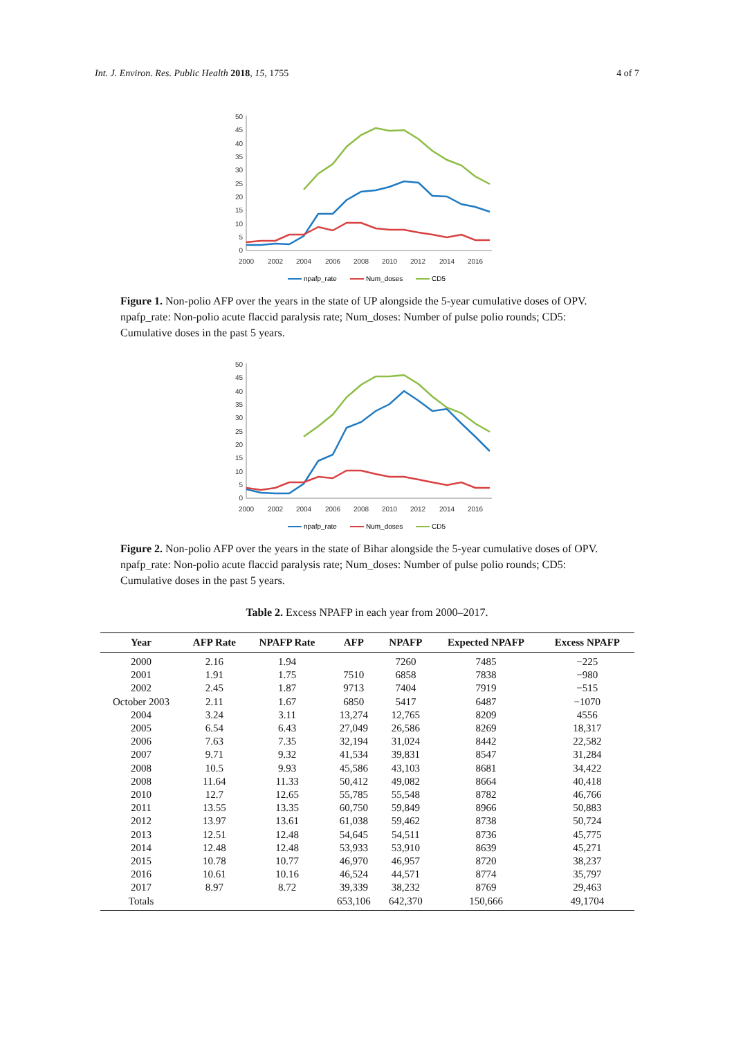Int. J. Environ. Res. Public Health 2018, 15, 1755 4 of 7
50
45
40
35
30
25
20
15
10
5
0
2000
2002
2004
2006
2008
2010
2012
2014
2016
npafp_rate
Num_doses
CD5
Figure 1. Non-polio AFP over the years in the state of UP alongside the 5-year cumulative doses of OPV. npafp_rate: Non-polio acute flaccid paralysis rate; Num_doses: Number of pulse polio rounds; CD5: Cumulative doses in the past 5 years.
50
45
40
35
30
25
20
15
10
5
0
2000
2002
2004
2006
2008
2010
2012
2014
2016
npafp_rate
Num_doses
CD5
Figure 2. Non-polio AFP over the years in the state of Bihar alongside the 5-year cumulative doses of OPV. npafp_rate: Non-polio acute flaccid paralysis rate; Num_doses: Number of pulse polio rounds; CD5: Cumulative doses in the past 5 years.
Table 2. Excess NPAFP in each year from 2000–2017.
| Year | AFP Rate | NPAFP Rate | AFP | NPAFP | Expected NPAFP | Excess NPAFP |
| --- | --- | --- | --- | --- | --- | --- |
| 2000 | 2.16 | 1.94 | | 7260 | 7485 | −225 |
| 2001 | 1.91 | 1.75 | 7510 | 6858 | 7838 | −980 |
| 2002 | 2.45 | 1.87 | 9713 | 7404 | 7919 | −515 |
| October 2003 | 2.11 | 1.67 | 6850 | 5417 | 6487 | −1070 |
| 2004 | 3.24 | 3.11 | 13,274 | 12,765 | 8209 | 4556 |
| 2005 | 6.54 | 6.43 | 27,049 | 26,586 | 8269 | 18,317 |
| 2006 | 7.63 | 7.35 | 32,194 | 31,024 | 8442 | 22,582 |
| 2007 | 9.71 | 9.32 | 41,534 | 39,831 | 8547 | 31,284 |
| 2008 | 10.5 | 9.93 | 45,586 | 43,103 | 8681 | 34,422 |
| 2008 | 11.64 | 11.33 | 50,412 | 49,082 | 8664 | 40,418 |
| 2010 | 12.7 | 12.65 | 55,785 | 55,548 | 8782 | 46,766 |
| 2011 | 13.55 | 13.35 | 60,750 | 59,849 | 8966 | 50,883 |
| 2012 | 13.97 | 13.61 | 61,038 | 59,462 | 8738 | 50,724 |
| 2013 | 12.51 | 12.48 | 54,645 | 54,511 | 8736 | 45,775 |
| 2014 | 12.48 | 12.48 | 53,933 | 53,910 | 8639 | 45,271 |
| 2015 | 10.78 | 10.77 | 46,970 | 46,957 | 8720 | 38,237 |
| 2016 | 10.61 | 10.16 | 46,524 | 44,571 | 8774 | 35,797 |
| 2017 | 8.97 | 8.72 | 39,339 | 38,232 | 8769 | 29,463 |
| Totals | | | 653,106 | 642,370 | 150,666 | 49,1704 |